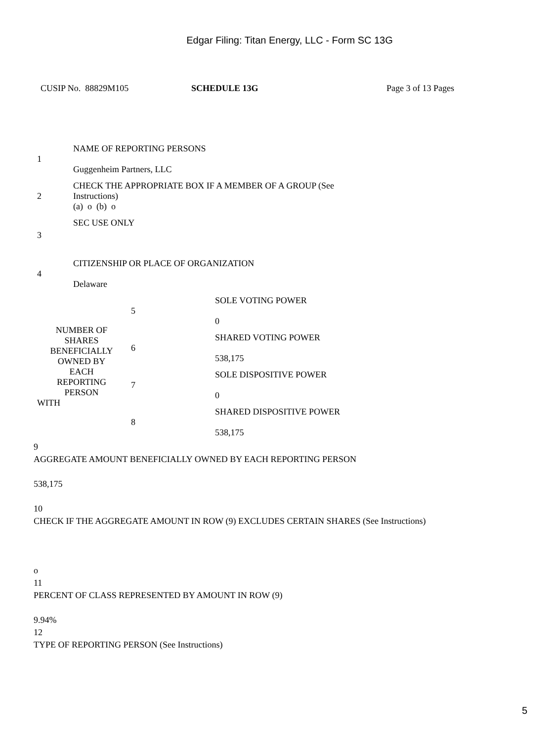Edgar Filing: Titan Energy, LLC - Form SC 13G
CUSIP No. 88829M105 SCHEDULE 13G Page 3 of 13 Pages
| 1 | NAME OF REPORTING PERSONS Guggenheim Partners, LLC |
| 2 | CHECK THE APPROPRIATE BOX IF A MEMBER OF A GROUP (See Instructions) (a) o (b) o |
| 3 | SEC USE ONLY |
| 4 | CITIZENSHIP OR PLACE OF ORGANIZATION Delaware |
| NUMBER OF SHARES BENEFICIALLY OWNED BY EACH REPORTING PERSON WITH | 5 | SOLE VOTING POWER 0 |
| | 6 | SHARED VOTING POWER 538,175 |
| | 7 | SOLE DISPOSITIVE POWER 0 |
| | 8 | SHARED DISPOSITIVE POWER 538,175 |
9
AGGREGATE AMOUNT BENEFICIALLY OWNED BY EACH REPORTING PERSON
538,175
10
CHECK IF THE AGGREGATE AMOUNT IN ROW (9) EXCLUDES CERTAIN SHARES (See Instructions)
o
11
PERCENT OF CLASS REPRESENTED BY AMOUNT IN ROW (9)
9.94%
12
TYPE OF REPORTING PERSON (See Instructions)
5